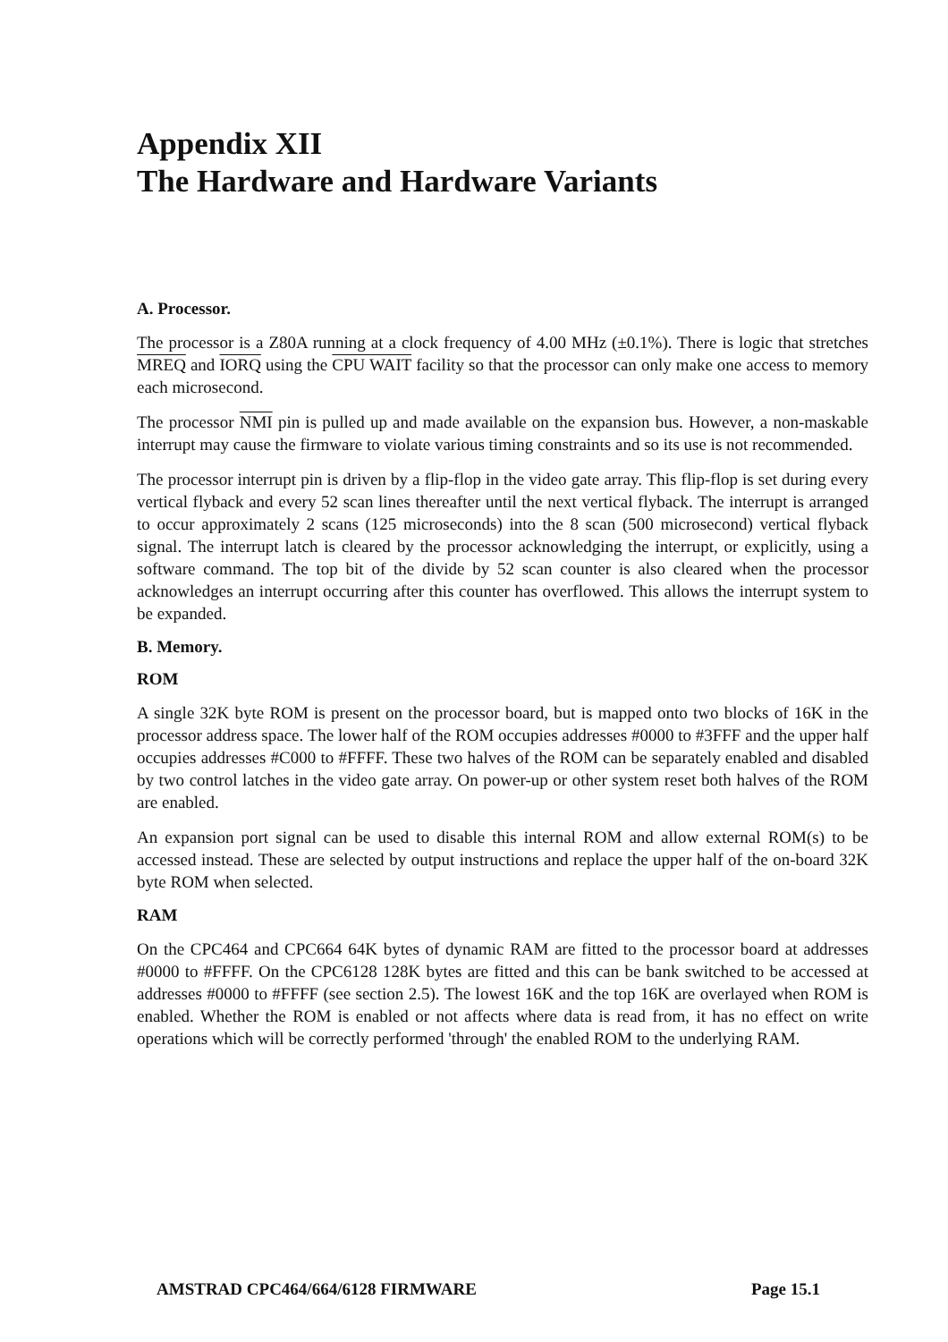Appendix XII
The Hardware and Hardware Variants
A. Processor.
The processor is a Z80A running at a clock frequency of 4.00 MHz (±0.1%). There is logic that stretches MREQ and IORQ using the CPU WAIT facility so that the processor can only make one access to memory each microsecond.
The processor NMI pin is pulled up and made available on the expansion bus. However, a non-maskable interrupt may cause the firmware to violate various timing constraints and so its use is not recommended.
The processor interrupt pin is driven by a flip-flop in the video gate array. This flip-flop is set during every vertical flyback and every 52 scan lines thereafter until the next vertical flyback. The interrupt is arranged to occur approximately 2 scans (125 microseconds) into the 8 scan (500 microsecond) vertical flyback signal. The interrupt latch is cleared by the processor acknowledging the interrupt, or explicitly, using a software command. The top bit of the divide by 52 scan counter is also cleared when the processor acknowledges an interrupt occurring after this counter has overflowed. This allows the interrupt system to be expanded.
B. Memory.
ROM
A single 32K byte ROM is present on the processor board, but is mapped onto two blocks of 16K in the processor address space. The lower half of the ROM occupies addresses #0000 to #3FFF and the upper half occupies addresses #C000 to #FFFF. These two halves of the ROM can be separately enabled and disabled by two control latches in the video gate array. On power-up or other system reset both halves of the ROM are enabled.
An expansion port signal can be used to disable this internal ROM and allow external ROM(s) to be accessed instead. These are selected by output instructions and replace the upper half of the on-board 32K byte ROM when selected.
RAM
On the CPC464 and CPC664 64K bytes of dynamic RAM are fitted to the processor board at addresses #0000 to #FFFF. On the CPC6128 128K bytes are fitted and this can be bank switched to be accessed at addresses #0000 to #FFFF (see section 2.5). The lowest 16K and the top 16K are overlayed when ROM is enabled. Whether the ROM is enabled or not affects where data is read from, it has no effect on write operations which will be correctly performed 'through' the enabled ROM to the underlying RAM.
AMSTRAD CPC464/664/6128 FIRMWARE Page 15.1